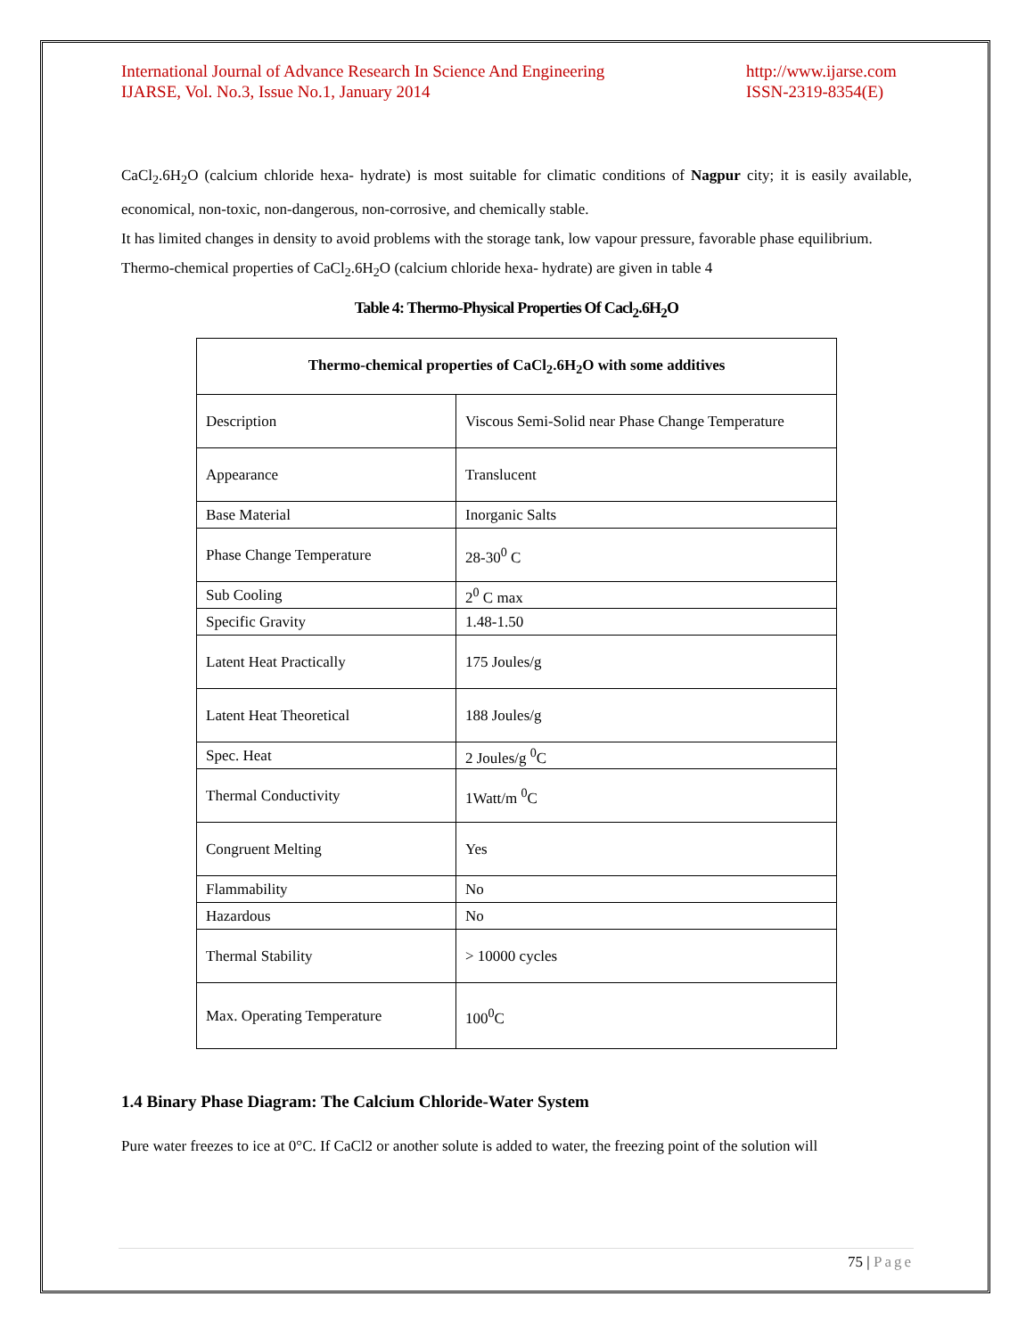International Journal of Advance Research In Science And Engineering
IJARSE, Vol. No.3, Issue No.1, January 2014
http://www.ijarse.com
ISSN-2319-8354(E)
CaCl<sub>2</sub>.6H<sub>2</sub>O (calcium chloride hexa- hydrate) is most suitable for climatic conditions of Nagpur city; it is easily available, economical, non-toxic, non-dangerous, non-corrosive, and chemically stable.
It has limited changes in density to avoid problems with the storage tank, low vapour pressure, favorable phase equilibrium.
Thermo-chemical properties of CaCl<sub>2</sub>.6H<sub>2</sub>O (calcium chloride hexa- hydrate) are given in table 4
Table 4: Thermo-Physical Properties Of Cacl<sub>2</sub>.6H<sub>2</sub>O
| Thermo-chemical properties of CaCl<sub>2</sub>.6H<sub>2</sub>O with some additives | |
| --- | --- |
| Description | Viscous Semi-Solid near Phase Change Temperature |
| Appearance | Translucent |
| Base Material | Inorganic Salts |
| Phase Change Temperature | 28-30<sup>0</sup> C |
| Sub Cooling | 2<sup>0</sup> C max |
| Specific Gravity | 1.48-1.50 |
| Latent Heat Practically | 175 Joules/g |
| Latent Heat Theoretical | 188 Joules/g |
| Spec. Heat | 2 Joules/g <sup>0</sup>C |
| Thermal Conductivity | 1Watt/m <sup>0</sup>C |
| Congruent Melting | Yes |
| Flammability | No |
| Hazardous | No |
| Thermal Stability | > 10000 cycles |
| Max. Operating Temperature | 100<sup>0</sup>C |
1.4 Binary Phase Diagram: The Calcium Chloride-Water System
Pure water freezes to ice at 0°C. If CaCl2 or another solute is added to water, the freezing point of the solution will
75 | Page